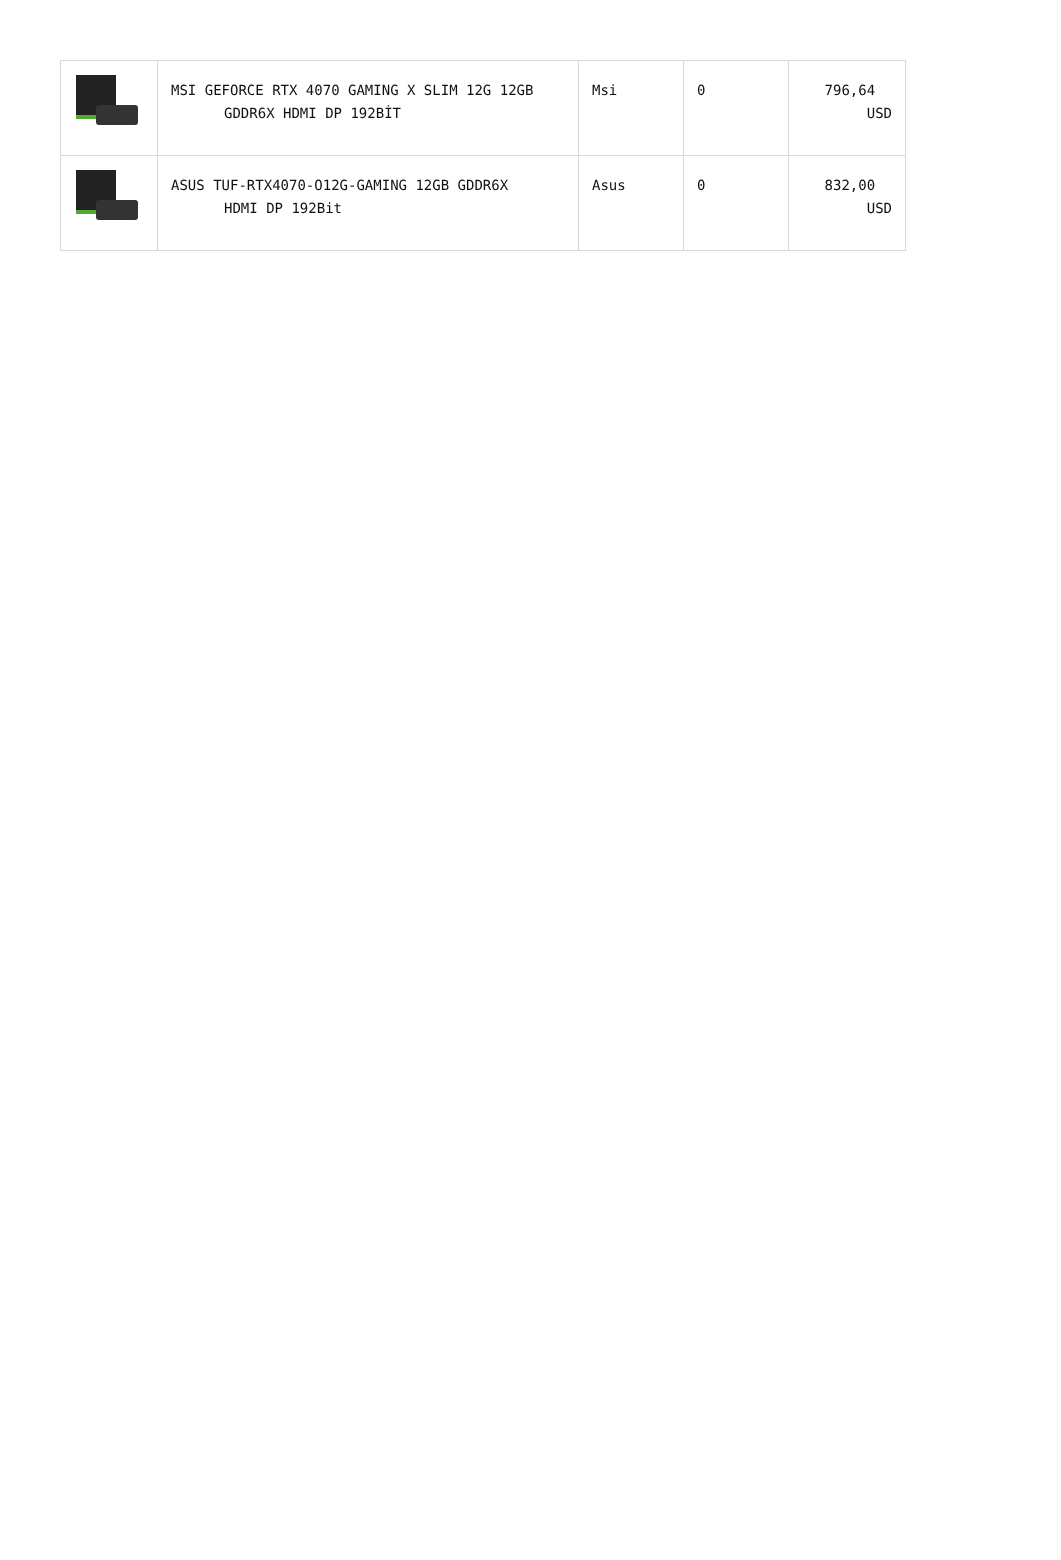| | MSI GEFORCE RTX 4070 GAMING X SLIM 12G 12GB GDDR6X HDMI DP 192BİT | Msi | 0 | 796,64 USD |
| | ASUS TUF-RTX4070-O12G-GAMING 12GB GDDR6X HDMI DP 192Bit | Asus | 0 | 832,00 USD |